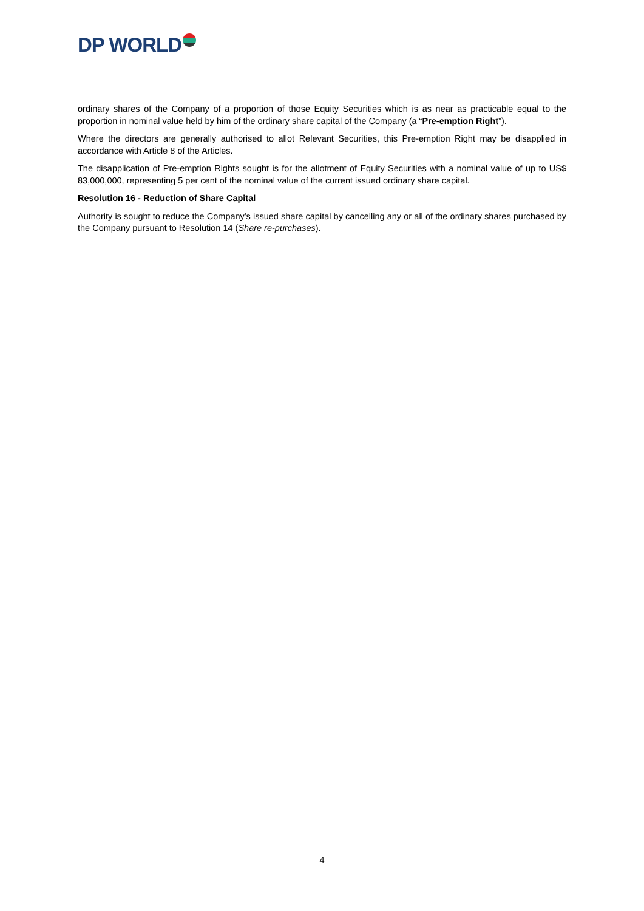DP WORLD
ordinary shares of the Company of a proportion of those Equity Securities which is as near as practicable equal to the proportion in nominal value held by him of the ordinary share capital of the Company (a “Pre-emption Right”).
Where the directors are generally authorised to allot Relevant Securities, this Pre-emption Right may be disapplied in accordance with Article 8 of the Articles.
The disapplication of Pre-emption Rights sought is for the allotment of Equity Securities with a nominal value of up to US$ 83,000,000, representing 5 per cent of the nominal value of the current issued ordinary share capital.
Resolution 16 - Reduction of Share Capital
Authority is sought to reduce the Company's issued share capital by cancelling any or all of the ordinary shares purchased by the Company pursuant to Resolution 14 (Share re-purchases).
4